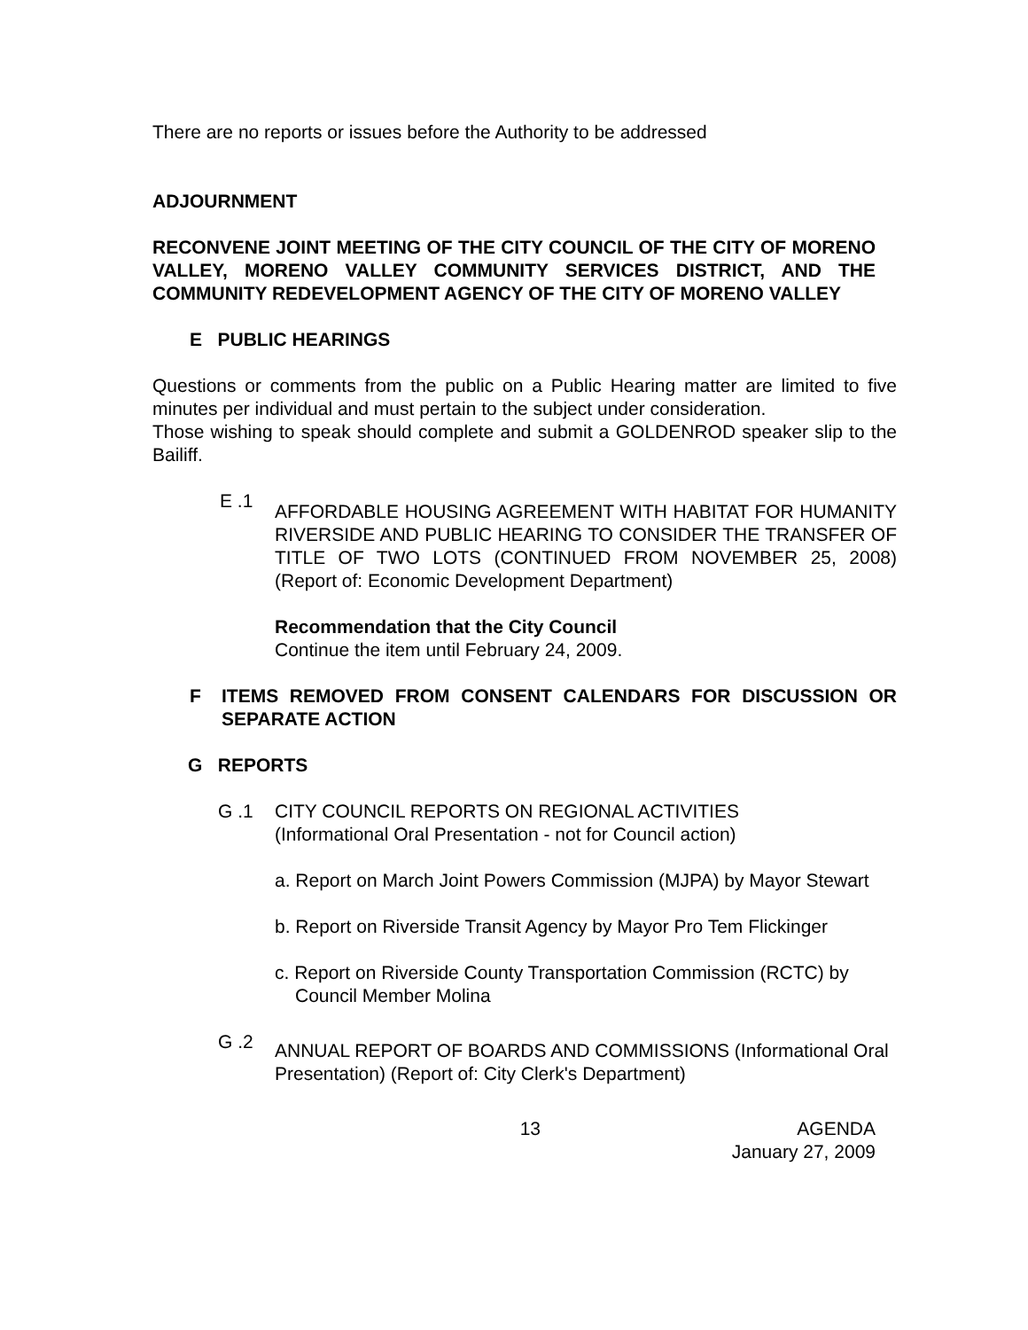There are no reports or issues before the Authority to be addressed
ADJOURNMENT
RECONVENE JOINT MEETING OF THE CITY COUNCIL OF THE CITY OF MORENO VALLEY, MORENO VALLEY COMMUNITY SERVICES DISTRICT, AND THE COMMUNITY REDEVELOPMENT AGENCY OF THE CITY OF MORENO VALLEY
E PUBLIC HEARINGS
Questions or comments from the public on a Public Hearing matter are limited to five minutes per individual and must pertain to the subject under consideration.
Those wishing to speak should complete and submit a GOLDENROD speaker slip to the Bailiff.
E .1
AFFORDABLE HOUSING AGREEMENT WITH HABITAT FOR HUMANITY RIVERSIDE AND PUBLIC HEARING TO CONSIDER THE TRANSFER OF TITLE OF TWO LOTS (CONTINUED FROM NOVEMBER 25, 2008) (Report of: Economic Development Department)
Recommendation that the City Council
Continue the item until February 24, 2009.
F ITEMS REMOVED FROM CONSENT CALENDARS FOR DISCUSSION OR SEPARATE ACTION
G REPORTS
G .1 CITY COUNCIL REPORTS ON REGIONAL ACTIVITIES
(Informational Oral Presentation - not for Council action)
a. Report on March Joint Powers Commission (MJPA) by Mayor Stewart
b. Report on Riverside Transit Agency by Mayor Pro Tem Flickinger
c. Report on Riverside County Transportation Commission (RCTC) by Council Member Molina
G .2
ANNUAL REPORT OF BOARDS AND COMMISSIONS (Informational Oral Presentation) (Report of: City Clerk's Department)
13 AGENDA
January 27, 2009